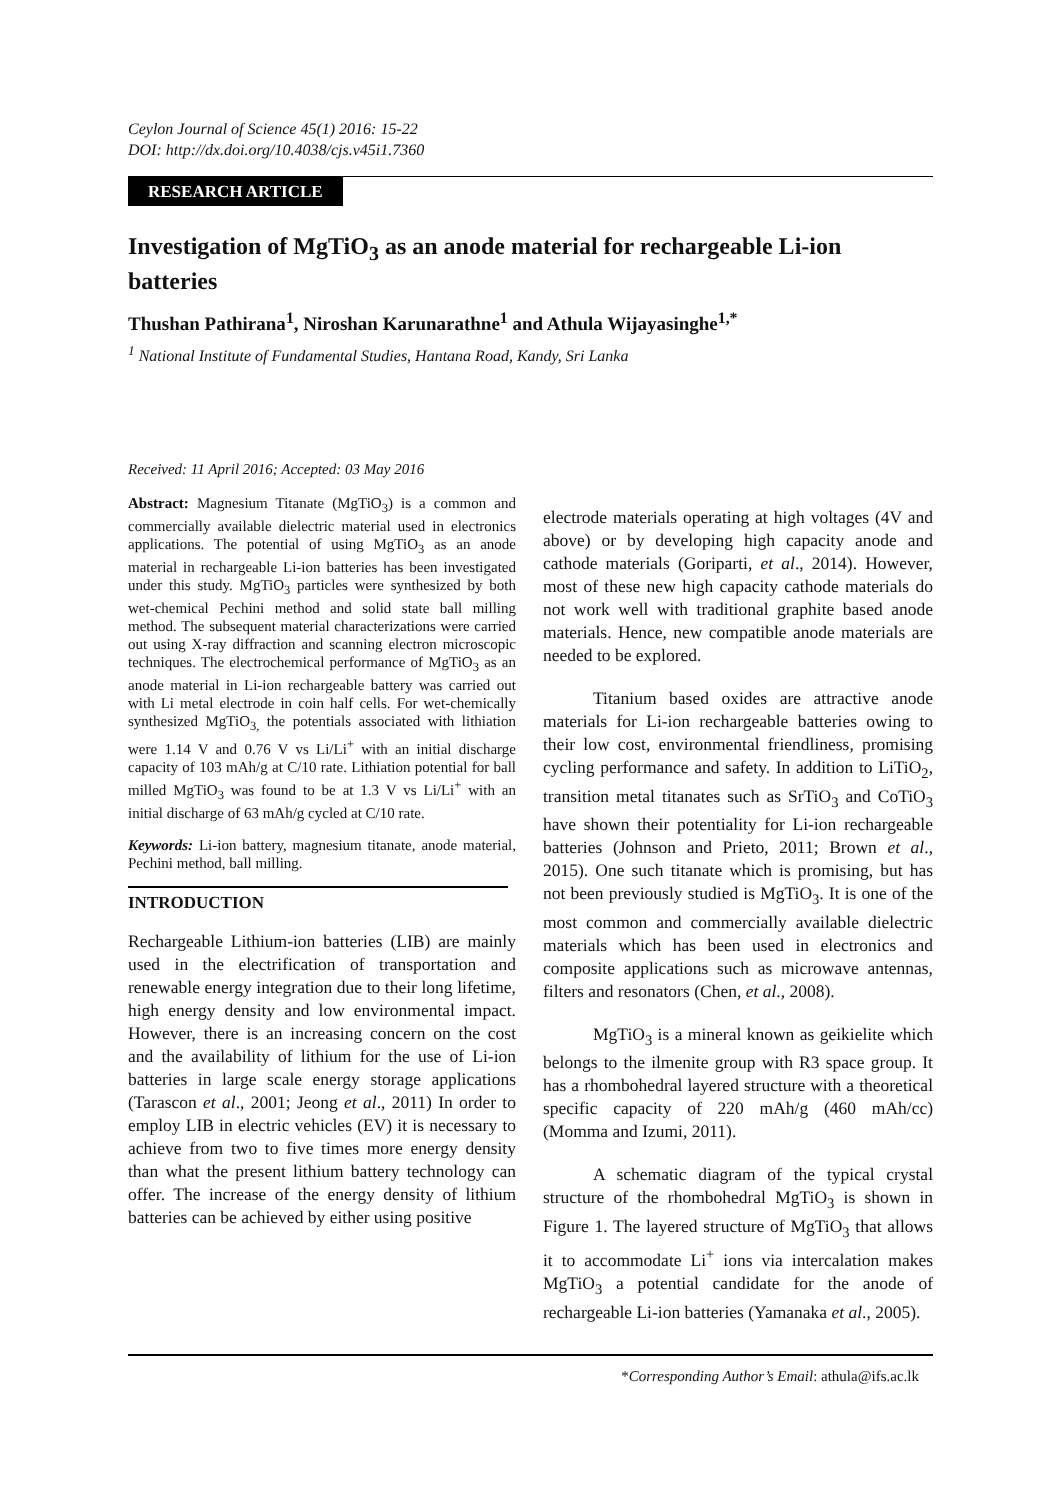Ceylon Journal of Science 45(1) 2016: 15-22
DOI: http://dx.doi.org/10.4038/cjs.v45i1.7360
RESEARCH ARTICLE
Investigation of MgTiO<sub>3</sub> as an anode material for rechargeable Li-ion batteries
Thushan Pathirana<sup>1</sup>, Niroshan Karunarathne<sup>1</sup> and Athula Wijayasinghe<sup>1,*</sup>
<sup>1</sup> National Institute of Fundamental Studies, Hantana Road, Kandy, Sri Lanka
Received: 11 April 2016; Accepted: 03 May 2016
Abstract: Magnesium Titanate (MgTiO<sub>3</sub>) is a common and commercially available dielectric material used in electronics applications. The potential of using MgTiO<sub>3</sub> as an anode material in rechargeable Li-ion batteries has been investigated under this study. MgTiO<sub>3</sub> particles were synthesized by both wet-chemical Pechini method and solid state ball milling method. The subsequent material characterizations were carried out using X-ray diffraction and scanning electron microscopic techniques. The electrochemical performance of MgTiO<sub>3</sub> as an anode material in Li-ion rechargeable battery was carried out with Li metal electrode in coin half cells. For wet-chemically synthesized MgTiO<sub>3,</sub> the potentials associated with lithiation were 1.14 V and 0.76 V vs Li/Li<sup>+</sup> with an initial discharge capacity of 103 mAh/g at C/10 rate. Lithiation potential for ball milled MgTiO<sub>3</sub> was found to be at 1.3 V vs Li/Li<sup>+</sup> with an initial discharge of 63 mAh/g cycled at C/10 rate.
Keywords: Li-ion battery, magnesium titanate, anode material, Pechini method, ball milling.
INTRODUCTION
Rechargeable Lithium-ion batteries (LIB) are mainly used in the electrification of transportation and renewable energy integration due to their long lifetime, high energy density and low environmental impact. However, there is an increasing concern on the cost and the availability of lithium for the use of Li-ion batteries in large scale energy storage applications (Tarascon et al., 2001; Jeong et al., 2011) In order to employ LIB in electric vehicles (EV) it is necessary to achieve from two to five times more energy density than what the present lithium battery technology can offer. The increase of the energy density of lithium batteries can be achieved by either using positive
electrode materials operating at high voltages (4V and above) or by developing high capacity anode and cathode materials (Goriparti, et al., 2014). However, most of these new high capacity cathode materials do not work well with traditional graphite based anode materials. Hence, new compatible anode materials are needed to be explored.
Titanium based oxides are attractive anode materials for Li-ion rechargeable batteries owing to their low cost, environmental friendliness, promising cycling performance and safety. In addition to LiTiO<sub>2</sub>, transition metal titanates such as SrTiO<sub>3</sub> and CoTiO<sub>3</sub> have shown their potentiality for Li-ion rechargeable batteries (Johnson and Prieto, 2011; Brown et al., 2015). One such titanate which is promising, but has not been previously studied is MgTiO<sub>3</sub>. It is one of the most common and commercially available dielectric materials which has been used in electronics and composite applications such as microwave antennas, filters and resonators (Chen, et al., 2008).
MgTiO<sub>3</sub> is a mineral known as geikielite which belongs to the ilmenite group with R3 space group. It has a rhombohedral layered structure with a theoretical specific capacity of 220 mAh/g (460 mAh/cc) (Momma and Izumi, 2011).
A schematic diagram of the typical crystal structure of the rhombohedral MgTiO<sub>3</sub> is shown in Figure 1. The layered structure of MgTiO<sub>3</sub> that allows it to accommodate Li<sup>+</sup> ions via intercalation makes MgTiO<sub>3</sub> a potential candidate for the anode of rechargeable Li-ion batteries (Yamanaka et al., 2005).
*Corresponding Author’s Email: athula@ifs.ac.lk